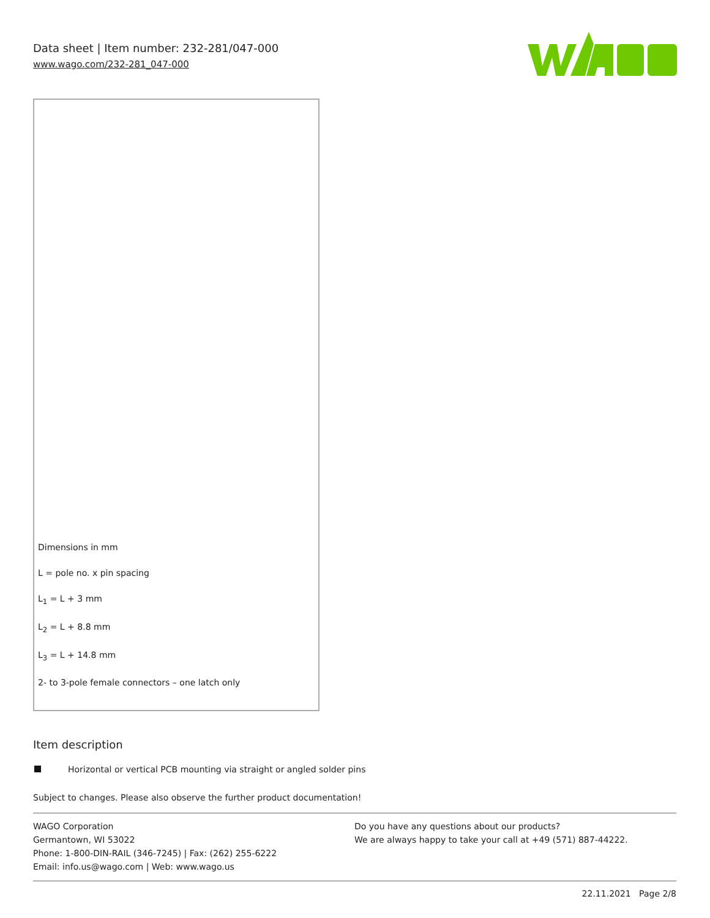Data sheet | Item number: 232-281/047-000
www.wago.com/232-281_047-000
Dimensions in mm
L = pole no. x pin spacing
L<sub>1</sub> = L + 3 mm
L<sub>2</sub> = L + 8.8 mm
L<sub>3</sub> = L + 14.8 mm
2- to 3-pole female connectors – one latch only
Item description
Horizontal or vertical PCB mounting via straight or angled solder pins
Subject to changes. Please also observe the further product documentation!
WAGO Corporation
Germantown, WI 53022
Phone: 1-800-DIN-RAIL (346-7245) | Fax: (262) 255-6222
Email: info.us@wago.com | Web: www.wago.us
Do you have any questions about our products?
We are always happy to take your call at +49 (571) 887-44222.
22.11.2021 Page 2/8